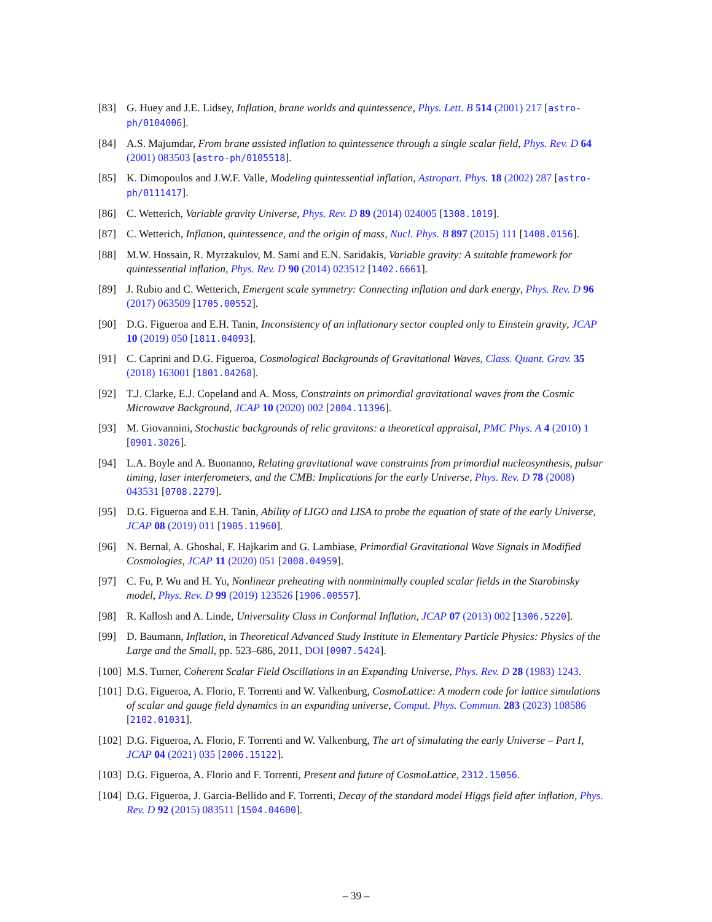[83] G. Huey and J.E. Lidsey, Inflation, brane worlds and quintessence, Phys. Lett. B 514 (2001) 217 [astro-ph/0104006].
[84] A.S. Majumdar, From brane assisted inflation to quintessence through a single scalar field, Phys. Rev. D 64 (2001) 083503 [astro-ph/0105518].
[85] K. Dimopoulos and J.W.F. Valle, Modeling quintessential inflation, Astropart. Phys. 18 (2002) 287 [astro-ph/0111417].
[86] C. Wetterich, Variable gravity Universe, Phys. Rev. D 89 (2014) 024005 [1308.1019].
[87] C. Wetterich, Inflation, quintessence, and the origin of mass, Nucl. Phys. B 897 (2015) 111 [1408.0156].
[88] M.W. Hossain, R. Myrzakulov, M. Sami and E.N. Saridakis, Variable gravity: A suitable framework for quintessential inflation, Phys. Rev. D 90 (2014) 023512 [1402.6661].
[89] J. Rubio and C. Wetterich, Emergent scale symmetry: Connecting inflation and dark energy, Phys. Rev. D 96 (2017) 063509 [1705.00552].
[90] D.G. Figueroa and E.H. Tanin, Inconsistency of an inflationary sector coupled only to Einstein gravity, JCAP 10 (2019) 050 [1811.04093].
[91] C. Caprini and D.G. Figueroa, Cosmological Backgrounds of Gravitational Waves, Class. Quant. Grav. 35 (2018) 163001 [1801.04268].
[92] T.J. Clarke, E.J. Copeland and A. Moss, Constraints on primordial gravitational waves from the Cosmic Microwave Background, JCAP 10 (2020) 002 [2004.11396].
[93] M. Giovannini, Stochastic backgrounds of relic gravitons: a theoretical appraisal, PMC Phys. A 4 (2010) 1 [0901.3026].
[94] L.A. Boyle and A. Buonanno, Relating gravitational wave constraints from primordial nucleosynthesis, pulsar timing, laser interferometers, and the CMB: Implications for the early Universe, Phys. Rev. D 78 (2008) 043531 [0708.2279].
[95] D.G. Figueroa and E.H. Tanin, Ability of LIGO and LISA to probe the equation of state of the early Universe, JCAP 08 (2019) 011 [1905.11960].
[96] N. Bernal, A. Ghoshal, F. Hajkarim and G. Lambiase, Primordial Gravitational Wave Signals in Modified Cosmologies, JCAP 11 (2020) 051 [2008.04959].
[97] C. Fu, P. Wu and H. Yu, Nonlinear preheating with nonminimally coupled scalar fields in the Starobinsky model, Phys. Rev. D 99 (2019) 123526 [1906.00557].
[98] R. Kallosh and A. Linde, Universality Class in Conformal Inflation, JCAP 07 (2013) 002 [1306.5220].
[99] D. Baumann, Inflation, in Theoretical Advanced Study Institute in Elementary Particle Physics: Physics of the Large and the Small, pp. 523–686, 2011, DOI [0907.5424].
[100]
M.S. Turner, Coherent Scalar Field Oscillations in an Expanding Universe, Phys. Rev. D 28 (1983) 1243.
[101]
D.G. Figueroa, A. Florio, F. Torrenti and W. Valkenburg, CosmoLattice: A modern code for lattice simulations of scalar and gauge field dynamics in an expanding universe, Comput. Phys. Commun. 283 (2023) 108586 [2102.01031].
[102]
D.G. Figueroa, A. Florio, F. Torrenti and W. Valkenburg, The art of simulating the early Universe – Part I, JCAP 04 (2021) 035 [2006.15122].
[103]
D.G. Figueroa, A. Florio and F. Torrenti, Present and future of CosmoLattice, 2312.15056.
[104]
D.G. Figueroa, J. Garcia-Bellido and F. Torrenti, Decay of the standard model Higgs field after inflation, Phys. Rev. D 92 (2015) 083511 [1504.04600].
– 39 –